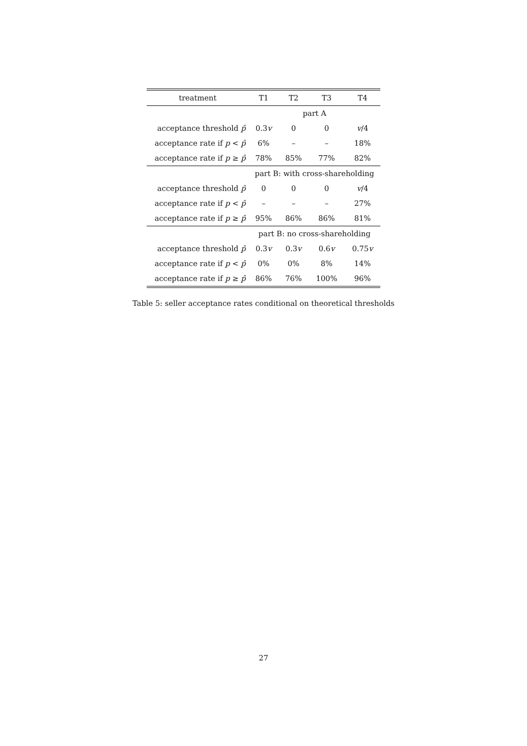| treatment | T1 | T2 | T3 | T4 |
| --- | --- | --- | --- | --- |
| | part A | | | |
| acceptance threshold p̂ | 0.3 v | 0 | 0 | v /4 |
| acceptance rate if p < p̂ | 6% | – | – | 18% |
| acceptance rate if p ≥ p̂ | 78% | 85% | 77% | 82% |
| | part B: with cross-shareholding | | | |
| acceptance threshold p̂ | 0 | 0 | 0 | v /4 |
| acceptance rate if p < p̂ | – | – | – | 27% |
| acceptance rate if p ≥ p̂ | 95% | 86% | 86% | 81% |
| | part B: no cross-shareholding | | | |
| acceptance threshold p̂ | 0.3 v | 0.3 v | 0.6 v | 0.75 v |
| acceptance rate if p < p̂ | 0% | 0% | 8% | 14% |
| acceptance rate if p ≥ p̂ | 86% | 76% | 100% | 96% |
Table 5: seller acceptance rates conditional on theoretical thresholds
27